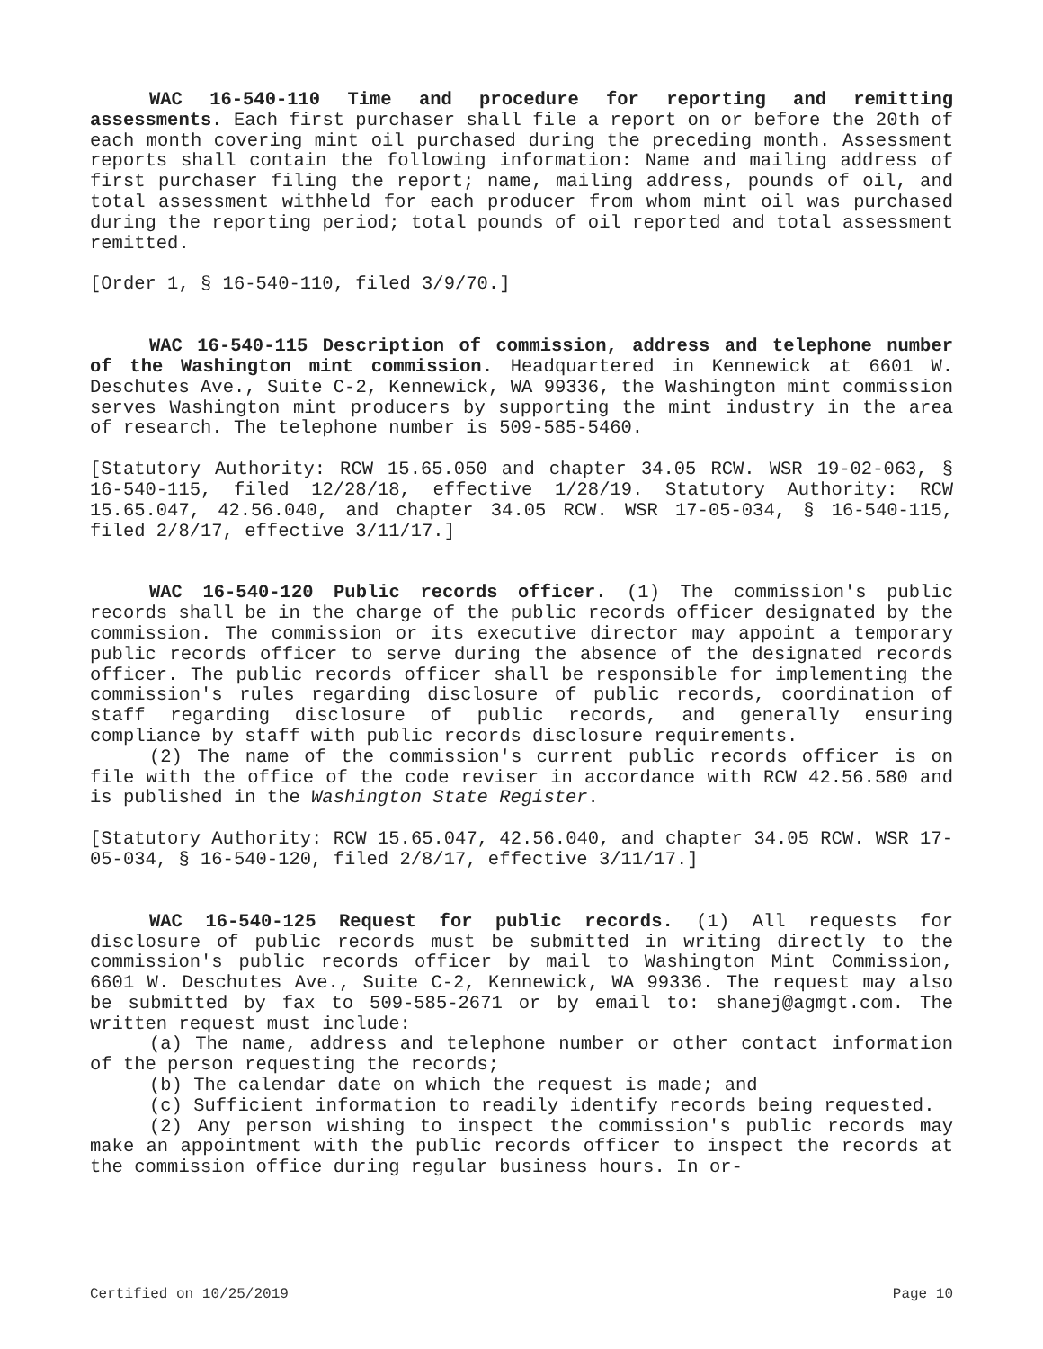WAC 16-540-110 Time and procedure for reporting and remitting assessments. Each first purchaser shall file a report on or before the 20th of each month covering mint oil purchased during the preceding month. Assessment reports shall contain the following information: Name and mailing address of first purchaser filing the report; name, mailing address, pounds of oil, and total assessment withheld for each producer from whom mint oil was purchased during the reporting period; total pounds of oil reported and total assessment remitted.
[Order 1, § 16-540-110, filed 3/9/70.]
WAC 16-540-115 Description of commission, address and telephone number of the Washington mint commission. Headquartered in Kennewick at 6601 W. Deschutes Ave., Suite C-2, Kennewick, WA 99336, the Washington mint commission serves Washington mint producers by supporting the mint industry in the area of research. The telephone number is 509-585-5460.
[Statutory Authority: RCW 15.65.050 and chapter 34.05 RCW. WSR 19-02-063, § 16-540-115, filed 12/28/18, effective 1/28/19. Statutory Authority: RCW 15.65.047, 42.56.040, and chapter 34.05 RCW. WSR 17-05-034, § 16-540-115, filed 2/8/17, effective 3/11/17.]
WAC 16-540-120 Public records officer. (1) The commission's public records shall be in the charge of the public records officer designated by the commission. The commission or its executive director may appoint a temporary public records officer to serve during the absence of the designated records officer. The public records officer shall be responsible for implementing the commission's rules regarding disclosure of public records, coordination of staff regarding disclosure of public records, and generally ensuring compliance by staff with public records disclosure requirements.
(2) The name of the commission's current public records officer is on file with the office of the code reviser in accordance with RCW 42.56.580 and is published in the Washington State Register.
[Statutory Authority: RCW 15.65.047, 42.56.040, and chapter 34.05 RCW. WSR 17-05-034, § 16-540-120, filed 2/8/17, effective 3/11/17.]
WAC 16-540-125 Request for public records. (1) All requests for disclosure of public records must be submitted in writing directly to the commission's public records officer by mail to Washington Mint Commission, 6601 W. Deschutes Ave., Suite C-2, Kennewick, WA 99336. The request may also be submitted by fax to 509-585-2671 or by email to: shanej@agmgt.com. The written request must include:
(a) The name, address and telephone number or other contact information of the person requesting the records;
(b) The calendar date on which the request is made; and
(c) Sufficient information to readily identify records being requested.
(2) Any person wishing to inspect the commission's public records may make an appointment with the public records officer to inspect the records at the commission office during regular business hours. In or-
Certified on 10/25/2019 Page 10